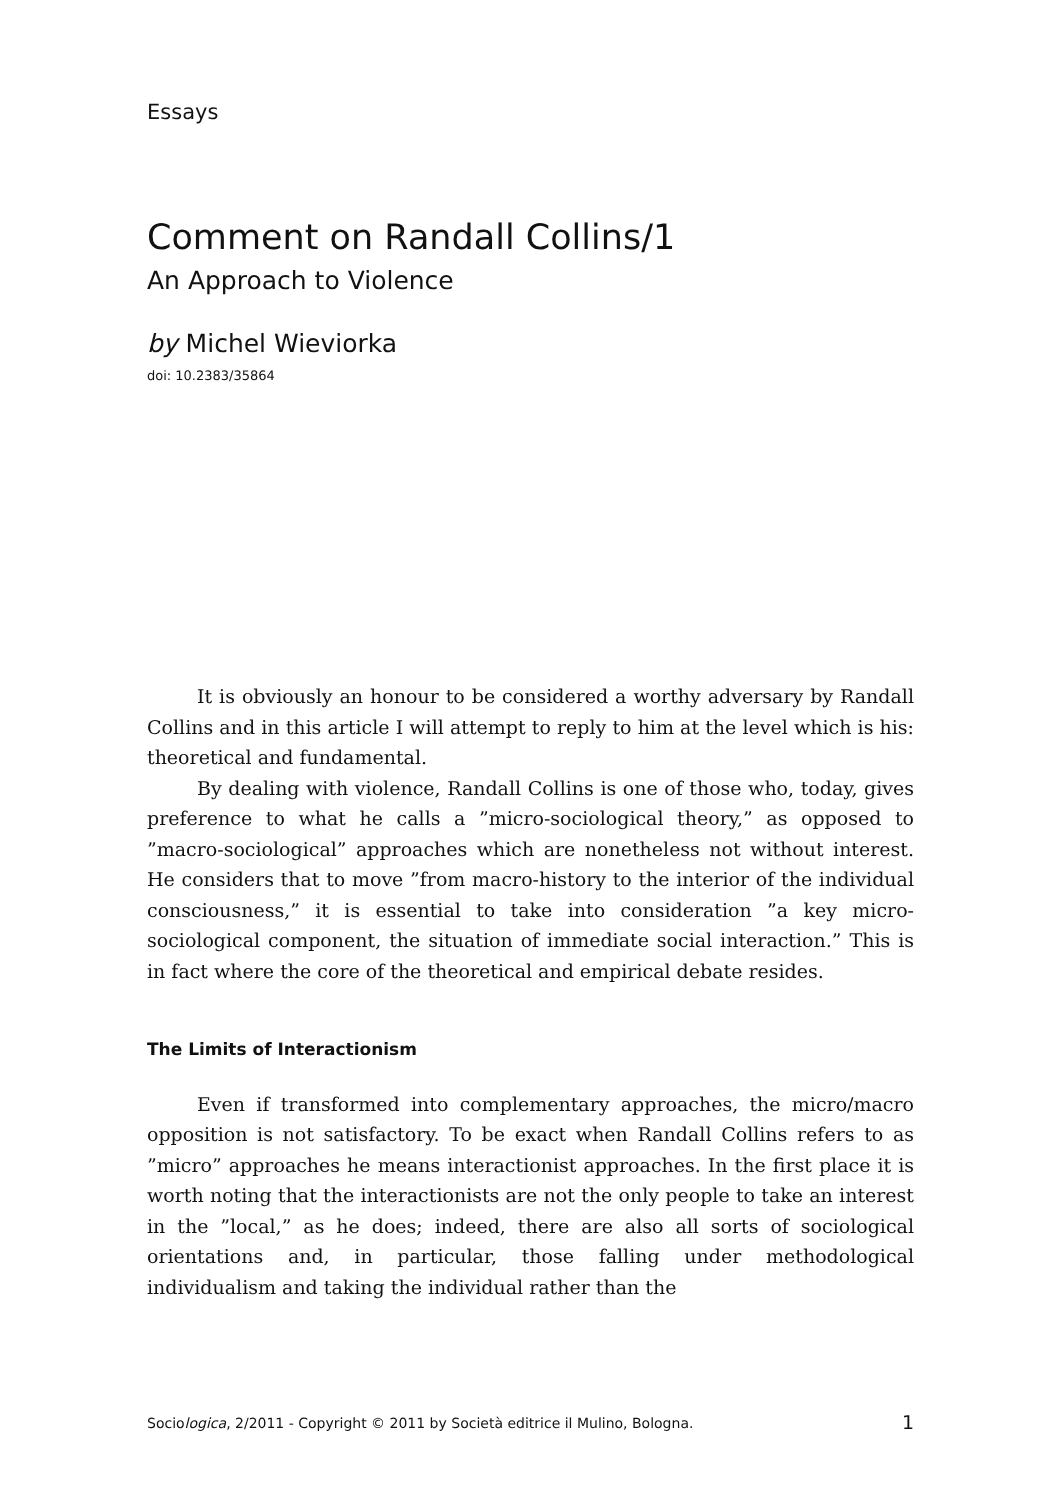Essays
Comment on Randall Collins/1
An Approach to Violence
by Michel Wieviorka
doi: 10.2383/35864
It is obviously an honour to be considered a worthy adversary by Randall Collins and in this article I will attempt to reply to him at the level which is his: theoretical and fundamental.
By dealing with violence, Randall Collins is one of those who, today, gives preference to what he calls a ”micro-sociological theory,” as opposed to ”macro-sociological” approaches which are nonetheless not without interest. He considers that to move ”from macro-history to the interior of the individual consciousness,” it is essential to take into consideration ”a key micro-sociological component, the situation of immediate social interaction.” This is in fact where the core of the theoretical and empirical debate resides.
The Limits of Interactionism
Even if transformed into complementary approaches, the micro/macro opposition is not satisfactory. To be exact when Randall Collins refers to as ”micro” approaches he means interactionist approaches. In the first place it is worth noting that the interactionists are not the only people to take an interest in the ”local,” as he does; indeed, there are also all sorts of sociological orientations and, in particular, those falling under methodological individualism and taking the individual rather than the
Sociologica, 2/2011 - Copyright © 2011 by Società editrice il Mulino, Bologna. 1